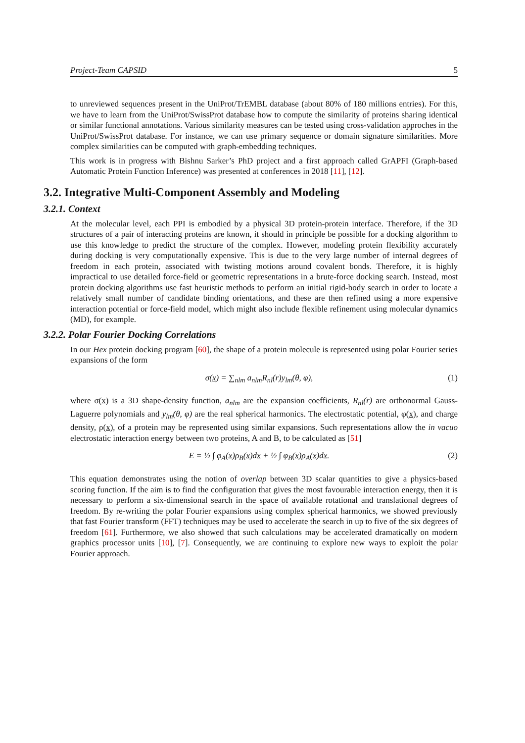Project-Team CAPSID 5
to unreviewed sequences present in the UniProt/TrEMBL database (about 80% of 180 millions entries). For this, we have to learn from the UniProt/SwissProt database how to compute the similarity of proteins sharing identical or similar functional annotations. Various similarity measures can be tested using cross-validation approches in the UniProt/SwissProt database. For instance, we can use primary sequence or domain signature similarities. More complex similarities can be computed with graph-embedding techniques.
This work is in progress with Bishnu Sarker’s PhD project and a first approach called GrAPFI (Graph-based Automatic Protein Function Inference) was presented at conferences in 2018 [11], [12].
3.2. Integrative Multi-Component Assembly and Modeling
3.2.1. Context
At the molecular level, each PPI is embodied by a physical 3D protein-protein interface. Therefore, if the 3D structures of a pair of interacting proteins are known, it should in principle be possible for a docking algorithm to use this knowledge to predict the structure of the complex. However, modeling protein flexibility accurately during docking is very computationally expensive. This is due to the very large number of internal degrees of freedom in each protein, associated with twisting motions around covalent bonds. Therefore, it is highly impractical to use detailed force-field or geometric representations in a brute-force docking search. Instead, most protein docking algorithms use fast heuristic methods to perform an initial rigid-body search in order to locate a relatively small number of candidate binding orientations, and these are then refined using a more expensive interaction potential or force-field model, which might also include flexible refinement using molecular dynamics (MD), for example.
3.2.2. Polar Fourier Docking Correlations
In our Hex protein docking program [60], the shape of a protein molecule is represented using polar Fourier series expansions of the form
σ(x) = ∑<sub>nlm</sub> a<sub>nlm</sub>R<sub>nl</sub>(r)y<sub>lm</sub>(θ, φ), (1)
where σ(x) is a 3D shape-density function, a<sub>nlm</sub> are the expansion coefficients, R<sub>nl</sub>(r) are orthonormal Gauss-Laguerre polynomials and y<sub>lm</sub>(θ, φ) are the real spherical harmonics. The electrostatic potential, φ(x), and charge density, ρ(x), of a protein may be represented using similar expansions. Such representations allow the in vacuo electrostatic interaction energy between two proteins, A and B, to be calculated as [51]
E = ½ ∫ φ<sub>A</sub>(x)ρ<sub>B</sub>(x)dx + ½ ∫ φ<sub>B</sub>(x)ρ<sub>A</sub>(x)dx. (2)
This equation demonstrates using the notion of overlap between 3D scalar quantities to give a physics-based scoring function. If the aim is to find the configuration that gives the most favourable interaction energy, then it is necessary to perform a six-dimensional search in the space of available rotational and translational degrees of freedom. By re-writing the polar Fourier expansions using complex spherical harmonics, we showed previously that fast Fourier transform (FFT) techniques may be used to accelerate the search in up to five of the six degrees of freedom [61]. Furthermore, we also showed that such calculations may be accelerated dramatically on modern graphics processor units [10], [7]. Consequently, we are continuing to explore new ways to exploit the polar Fourier approach.